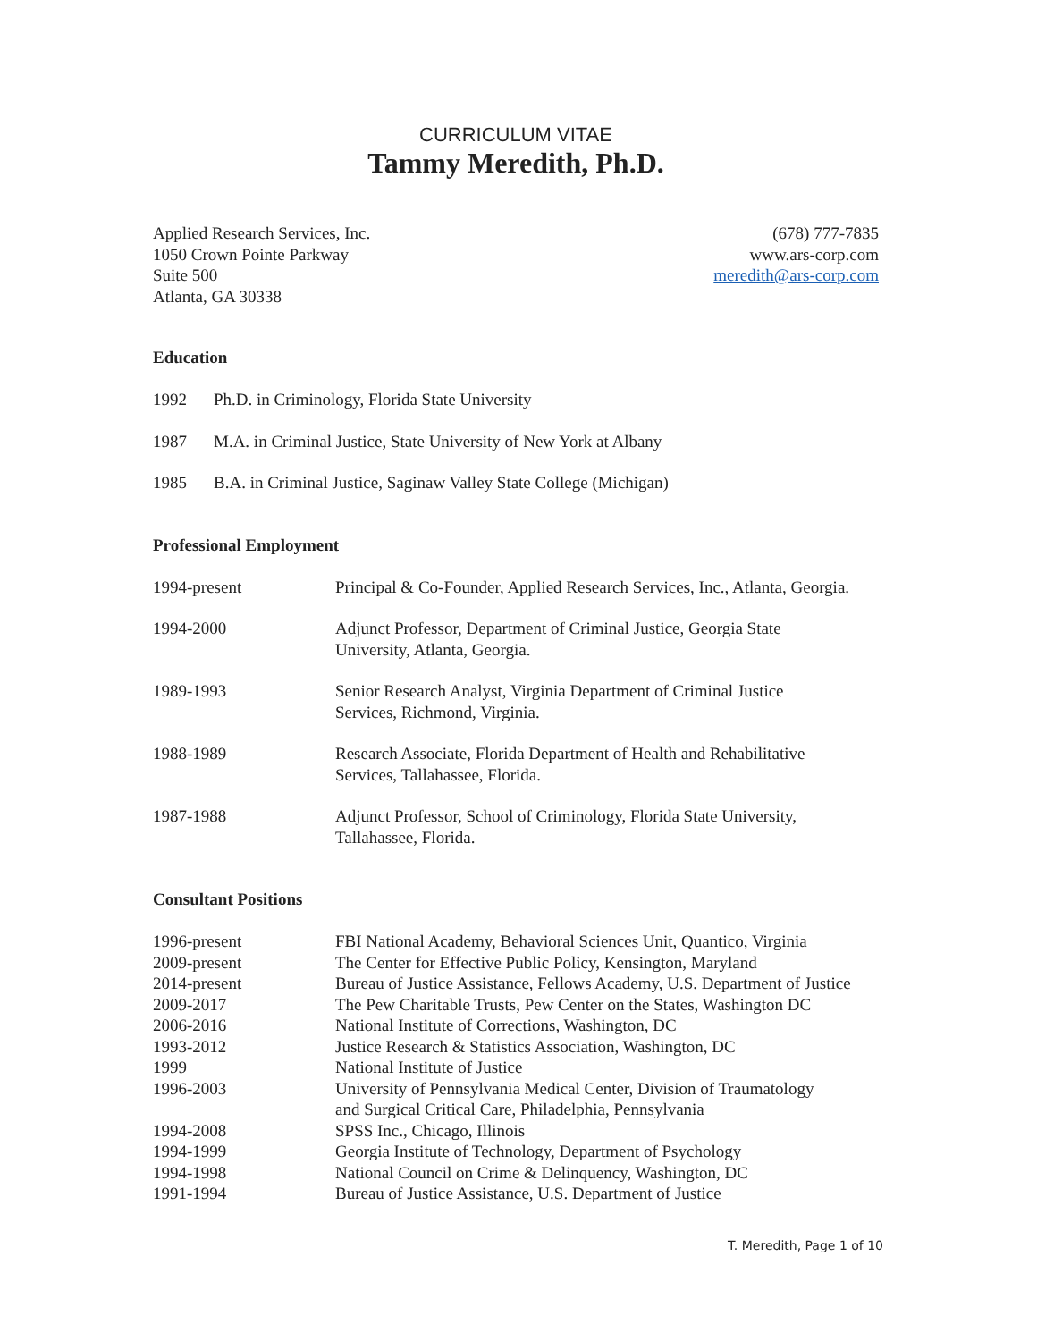CURRICULUM VITAE
Tammy Meredith, Ph.D.
Applied Research Services, Inc.
1050 Crown Pointe Parkway
Suite 500
Atlanta, GA 30338
(678) 777-7835
www.ars-corp.com
meredith@ars-corp.com
Education
1992 Ph.D. in Criminology, Florida State University
1987 M.A. in Criminal Justice, State University of New York at Albany
1985 B.A. in Criminal Justice, Saginaw Valley State College (Michigan)
Professional Employment
1994-present Principal & Co-Founder, Applied Research Services, Inc., Atlanta, Georgia.
1994-2000 Adjunct Professor, Department of Criminal Justice, Georgia State
University, Atlanta, Georgia.
1989-1993 Senior Research Analyst, Virginia Department of Criminal Justice
Services, Richmond, Virginia.
1988-1989 Research Associate, Florida Department of Health and Rehabilitative
Services, Tallahassee, Florida.
1987-1988 Adjunct Professor, School of Criminology, Florida State University,
Tallahassee, Florida.
Consultant Positions
1996-present FBI National Academy, Behavioral Sciences Unit, Quantico, Virginia
2009-present The Center for Effective Public Policy, Kensington, Maryland
2014-present Bureau of Justice Assistance, Fellows Academy, U.S. Department of Justice
2009-2017 The Pew Charitable Trusts, Pew Center on the States, Washington DC
2006-2016 National Institute of Corrections, Washington, DC
1993-2012 Justice Research & Statistics Association, Washington, DC
1999 National Institute of Justice
1996-2003 University of Pennsylvania Medical Center, Division of Traumatology
and Surgical Critical Care, Philadelphia, Pennsylvania
1994-2008 SPSS Inc., Chicago, Illinois
1994-1999 Georgia Institute of Technology, Department of Psychology
1994-1998 National Council on Crime & Delinquency, Washington, DC
1991-1994 Bureau of Justice Assistance, U.S. Department of Justice
T. Meredith, Page 1 of 10